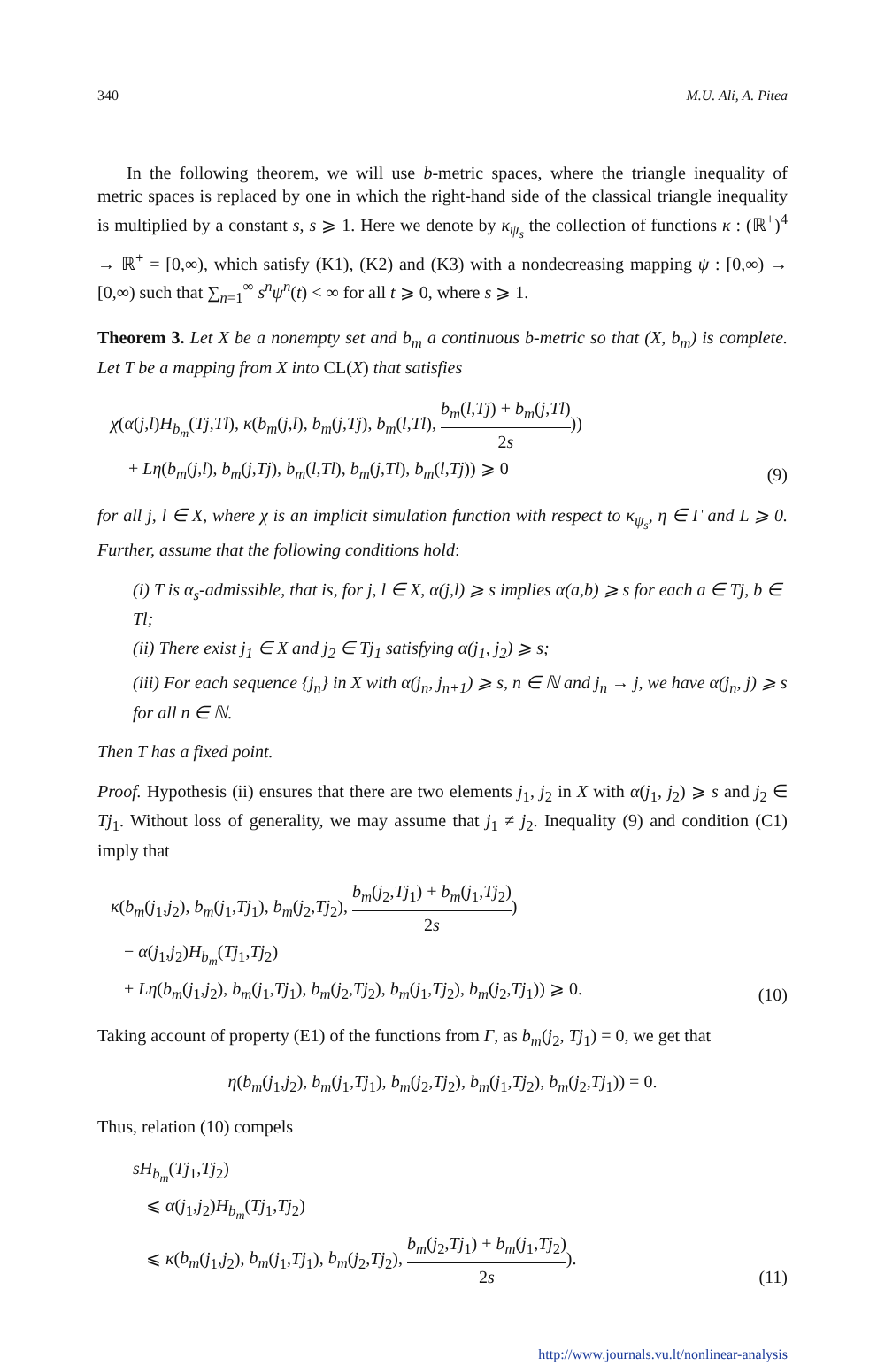340 M.U. Ali, A. Pitea
In the following theorem, we will use b-metric spaces, where the triangle inequality of metric spaces is replaced by one in which the right-hand side of the classical triangle inequality is multiplied by a constant s, s ⩾ 1. Here we denote by κ<sub>ψ<sub>s</sub></sub> the collection of functions κ : (ℝ<sup>+</sup>)<sup>4</sup> → ℝ<sup>+</sup> = [0,∞), which satisfy (K1), (K2) and (K3) with a nondecreasing mapping ψ : [0,∞) → [0,∞) such that ∑<sub>n=1</sub><sup>∞</sup> s<sup>n</sup>ψ<sup>n</sup>(t) < ∞ for all t ⩾ 0, where s ⩾ 1.
Theorem 3. Let X be a nonempty set and b<sub>m</sub> a continuous b-metric so that (X, b<sub>m</sub>) is complete. Let T be a mapping from X into CL(X) that satisfies
χ(α(j,l)H<sub>b<sub>m</sub></sub>(Tj,Tl), κ(b<sub>m</sub>(j,l), b<sub>m</sub>(j,Tj), b<sub>m</sub>(l,Tl), b<sub>m</sub>(l,Tj) + b<sub>m</sub>(j,Tl) 2s))
+ Lη(b<sub>m</sub>(j,l), b<sub>m</sub>(j,Tj), b<sub>m</sub>(l,Tl), b<sub>m</sub>(j,Tl), b<sub>m</sub>(l,Tj)) ⩾ 0
(9)
for all j, l ∈ X, where χ is an implicit simulation function with respect to κ<sub>ψ<sub>s</sub></sub>, η ∈ Γ and L ⩾ 0. Further, assume that the following conditions hold:
(i) T is α<sub>s</sub>-admissible, that is, for j, l ∈ X, α(j,l) ⩾ s implies α(a,b) ⩾ s for each a ∈ Tj, b ∈ Tl;
(ii) There exist j<sub>1</sub> ∈ X and j<sub>2</sub> ∈ Tj<sub>1</sub> satisfying α(j<sub>1</sub>, j<sub>2</sub>) ⩾ s;
(iii) For each sequence {j<sub>n</sub>} in X with α(j<sub>n</sub>, j<sub>n+1</sub>) ⩾ s, n ∈ ℕ and j<sub>n</sub> → j, we have α(j<sub>n</sub>, j) ⩾ s for all n ∈ ℕ.
Then T has a fixed point.
Proof. Hypothesis (ii) ensures that there are two elements j<sub>1</sub>, j<sub>2</sub> in X with α(j<sub>1</sub>, j<sub>2</sub>) ⩾ s and j<sub>2</sub> ∈ Tj<sub>1</sub>. Without loss of generality, we may assume that j<sub>1</sub> ≠ j<sub>2</sub>. Inequality (9) and condition (C1) imply that
κ(b<sub>m</sub>(j<sub>1</sub>,j<sub>2</sub>), b<sub>m</sub>(j<sub>1</sub>,Tj<sub>1</sub>), b<sub>m</sub>(j<sub>2</sub>,Tj<sub>2</sub>), b<sub>m</sub>(j<sub>2</sub>,Tj<sub>1</sub>) + b<sub>m</sub>(j<sub>1</sub>,Tj<sub>2</sub>) 2s)
− α(j<sub>1</sub>,j<sub>2</sub>)H<sub>b<sub>m</sub></sub>(Tj<sub>1</sub>,Tj<sub>2</sub>)
+ Lη(b<sub>m</sub>(j<sub>1</sub>,j<sub>2</sub>), b<sub>m</sub>(j<sub>1</sub>,Tj<sub>1</sub>), b<sub>m</sub>(j<sub>2</sub>,Tj<sub>2</sub>), b<sub>m</sub>(j<sub>1</sub>,Tj<sub>2</sub>), b<sub>m</sub>(j<sub>2</sub>,Tj<sub>1</sub>)) ⩾ 0.
(10)
Taking account of property (E1) of the functions from Γ, as b<sub>m</sub>(j<sub>2</sub>, Tj<sub>1</sub>) = 0, we get that
η(b<sub>m</sub>(j<sub>1</sub>,j<sub>2</sub>), b<sub>m</sub>(j<sub>1</sub>,Tj<sub>1</sub>), b<sub>m</sub>(j<sub>2</sub>,Tj<sub>2</sub>), b<sub>m</sub>(j<sub>1</sub>,Tj<sub>2</sub>), b<sub>m</sub>(j<sub>2</sub>,Tj<sub>1</sub>)) = 0.
Thus, relation (10) compels
sH<sub>b<sub>m</sub></sub>(Tj<sub>1</sub>,Tj<sub>2</sub>)
⩽ α(j<sub>1</sub>,j<sub>2</sub>)H<sub>b<sub>m</sub></sub>(Tj<sub>1</sub>,Tj<sub>2</sub>)
⩽ κ(b<sub>m</sub>(j<sub>1</sub>,j<sub>2</sub>), b<sub>m</sub>(j<sub>1</sub>,Tj<sub>1</sub>), b<sub>m</sub>(j<sub>2</sub>,Tj<sub>2</sub>), b<sub>m</sub>(j<sub>2</sub>,Tj<sub>1</sub>) + b<sub>m</sub>(j<sub>1</sub>,Tj<sub>2</sub>) 2s).
(11)
http://www.journals.vu.lt/nonlinear-analysis